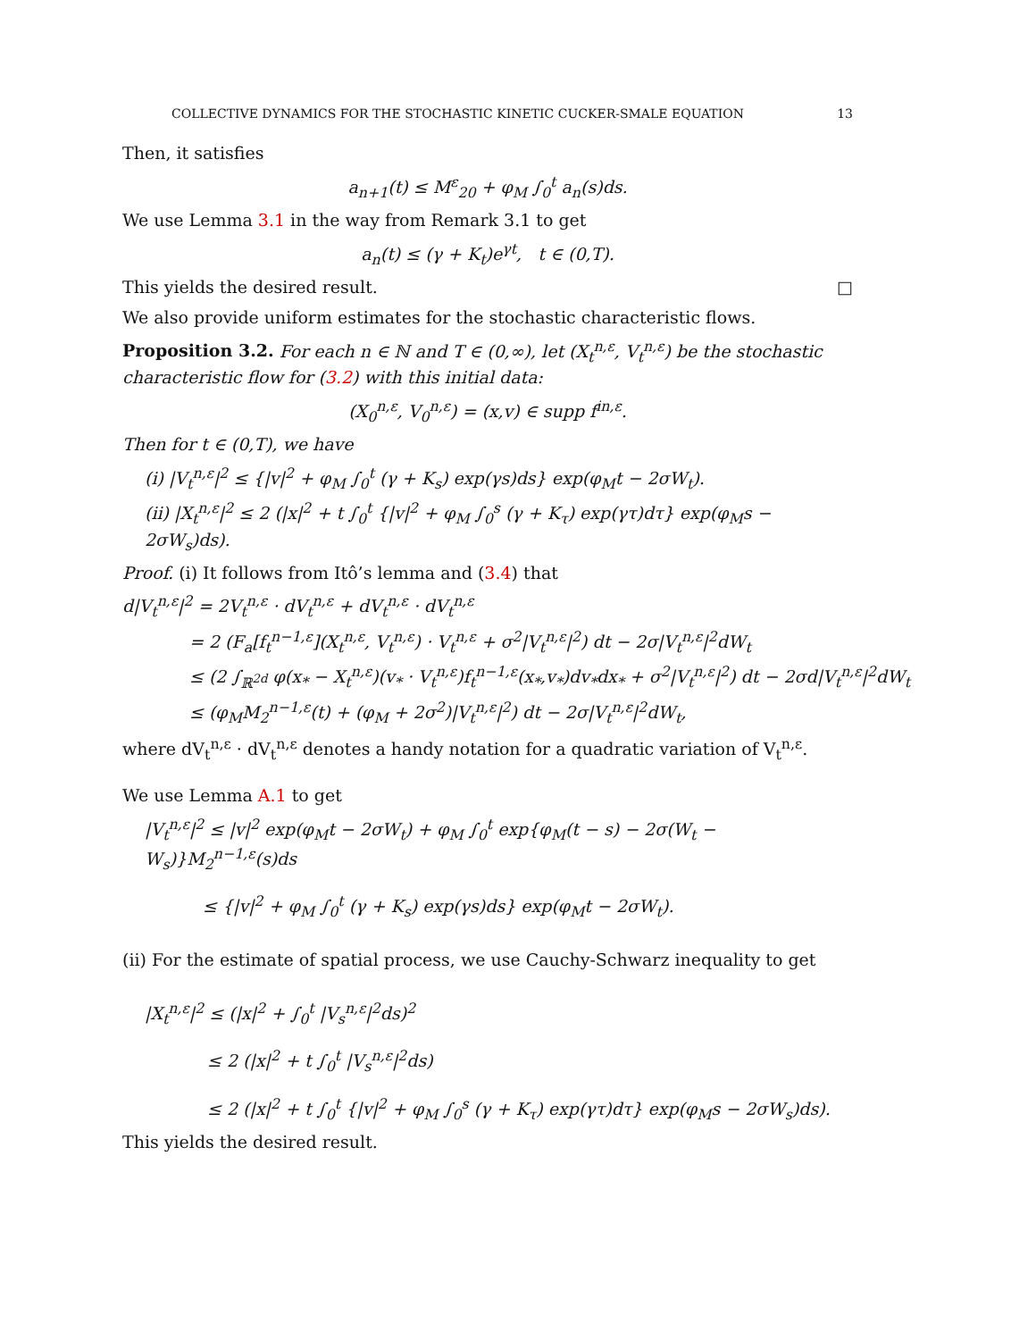COLLECTIVE DYNAMICS FOR THE STOCHASTIC KINETIC CUCKER-SMALE EQUATION 13
Then, it satisfies
a<sub>n+1</sub>(t) ≤ M<sup>ε</sup><sub>20</sub> + φ<sub>M</sub> ∫<sub>0</sub><sup>t</sup> a<sub>n</sub>(s)ds.
We use Lemma 3.1 in the way from Remark 3.1 to get
a<sub>n</sub>(t) ≤ (γ + K<sub>t</sub>)e<sup>γt</sup>, t ∈ (0,T).
This yields the desired result. □
We also provide uniform estimates for the stochastic characteristic flows.
Proposition 3.2. For each n ∈ ℕ and T ∈ (0,∞), let (X<sub>t</sub><sup>n,ε</sup>, V<sub>t</sub><sup>n,ε</sup>) be the stochastic characteristic flow for (3.2) with this initial data:
(X<sub>0</sub><sup>n,ε</sup>, V<sub>0</sub><sup>n,ε</sup>) = (x,v) ∈ supp f<sup>in,ε</sup>.
Then for t ∈ (0,T), we have
(i) |V<sub>t</sub><sup>n,ε</sup>|<sup>2</sup> ≤ {|v|<sup>2</sup> + φ<sub>M</sub> ∫<sub>0</sub><sup>t</sup> (γ + K<sub>s</sub>) exp(γs)ds} exp(φ<sub>M</sub>t − 2σW<sub>t</sub>).
(ii) |X<sub>t</sub><sup>n,ε</sup>|<sup>2</sup> ≤ 2 (|x|<sup>2</sup> + t ∫<sub>0</sub><sup>t</sup> {|v|<sup>2</sup> + φ<sub>M</sub> ∫<sub>0</sub><sup>s</sup> (γ + K<sub>τ</sub>) exp(γτ)dτ} exp(φ<sub>M</sub>s − 2σW<sub>s</sub>)ds).
Proof. (i) It follows from Itô’s lemma and (3.4) that
d|V<sub>t</sub><sup>n,ε</sup>|<sup>2</sup> = 2V<sub>t</sub><sup>n,ε</sup> · dV<sub>t</sub><sup>n,ε</sup> + dV<sub>t</sub><sup>n,ε</sup> · dV<sub>t</sub><sup>n,ε</sup>
= 2 (F<sub>a</sub>[f<sub>t</sub><sup>n−1,ε</sup>](X<sub>t</sub><sup>n,ε</sup>, V<sub>t</sub><sup>n,ε</sup>) · V<sub>t</sub><sup>n,ε</sup> + σ<sup>2</sup>|V<sub>t</sub><sup>n,ε</sup>|<sup>2</sup>) dt − 2σ|V<sub>t</sub><sup>n,ε</sup>|<sup>2</sup>dW<sub>t</sub>
≤ (2 ∫<sub>ℝ<sup>2d</sup></sub> φ(x<sub>*</sub> − X<sub>t</sub><sup>n,ε</sup>)(v<sub>*</sub> · V<sub>t</sub><sup>n,ε</sup>)f<sub>t</sub><sup>n−1,ε</sup>(x<sub>*</sub>,v<sub>*</sub>)dv<sub>*</sub>dx<sub>*</sub> + σ<sup>2</sup>|V<sub>t</sub><sup>n,ε</sup>|<sup>2</sup>) dt − 2σd|V<sub>t</sub><sup>n,ε</sup>|<sup>2</sup>dW<sub>t</sub>
≤ (φ<sub>M</sub>M<sub>2</sub><sup>n−1,ε</sup>(t) + (φ<sub>M</sub> + 2σ<sup>2</sup>)|V<sub>t</sub><sup>n,ε</sup>|<sup>2</sup>) dt − 2σ|V<sub>t</sub><sup>n,ε</sup>|<sup>2</sup>dW<sub>t</sub>,
where dV<sub>t</sub><sup>n,ε</sup> · dV<sub>t</sub><sup>n,ε</sup> denotes a handy notation for a quadratic variation of V<sub>t</sub><sup>n,ε</sup>.
We use Lemma A.1 to get
|V<sub>t</sub><sup>n,ε</sup>|<sup>2</sup> ≤ |v|<sup>2</sup> exp(φ<sub>M</sub>t − 2σW<sub>t</sub>) + φ<sub>M</sub> ∫<sub>0</sub><sup>t</sup> exp{φ<sub>M</sub>(t − s) − 2σ(W<sub>t</sub> − W<sub>s</sub>)}M<sub>2</sub><sup>n−1,ε</sup>(s)ds
≤ {|v|<sup>2</sup> + φ<sub>M</sub> ∫<sub>0</sub><sup>t</sup> (γ + K<sub>s</sub>) exp(γs)ds} exp(φ<sub>M</sub>t − 2σW<sub>t</sub>).
(ii) For the estimate of spatial process, we use Cauchy-Schwarz inequality to get
|X<sub>t</sub><sup>n,ε</sup>|<sup>2</sup> ≤ (|x|<sup>2</sup> + ∫<sub>0</sub><sup>t</sup> |V<sub>s</sub><sup>n,ε</sup>|<sup>2</sup>ds)<sup>2</sup>
≤ 2 (|x|<sup>2</sup> + t ∫<sub>0</sub><sup>t</sup> |V<sub>s</sub><sup>n,ε</sup>|<sup>2</sup>ds)
≤ 2 (|x|<sup>2</sup> + t ∫<sub>0</sub><sup>t</sup> {|v|<sup>2</sup> + φ<sub>M</sub> ∫<sub>0</sub><sup>s</sup> (γ + K<sub>τ</sub>) exp(γτ)dτ} exp(φ<sub>M</sub>s − 2σW<sub>s</sub>)ds).
This yields the desired result.